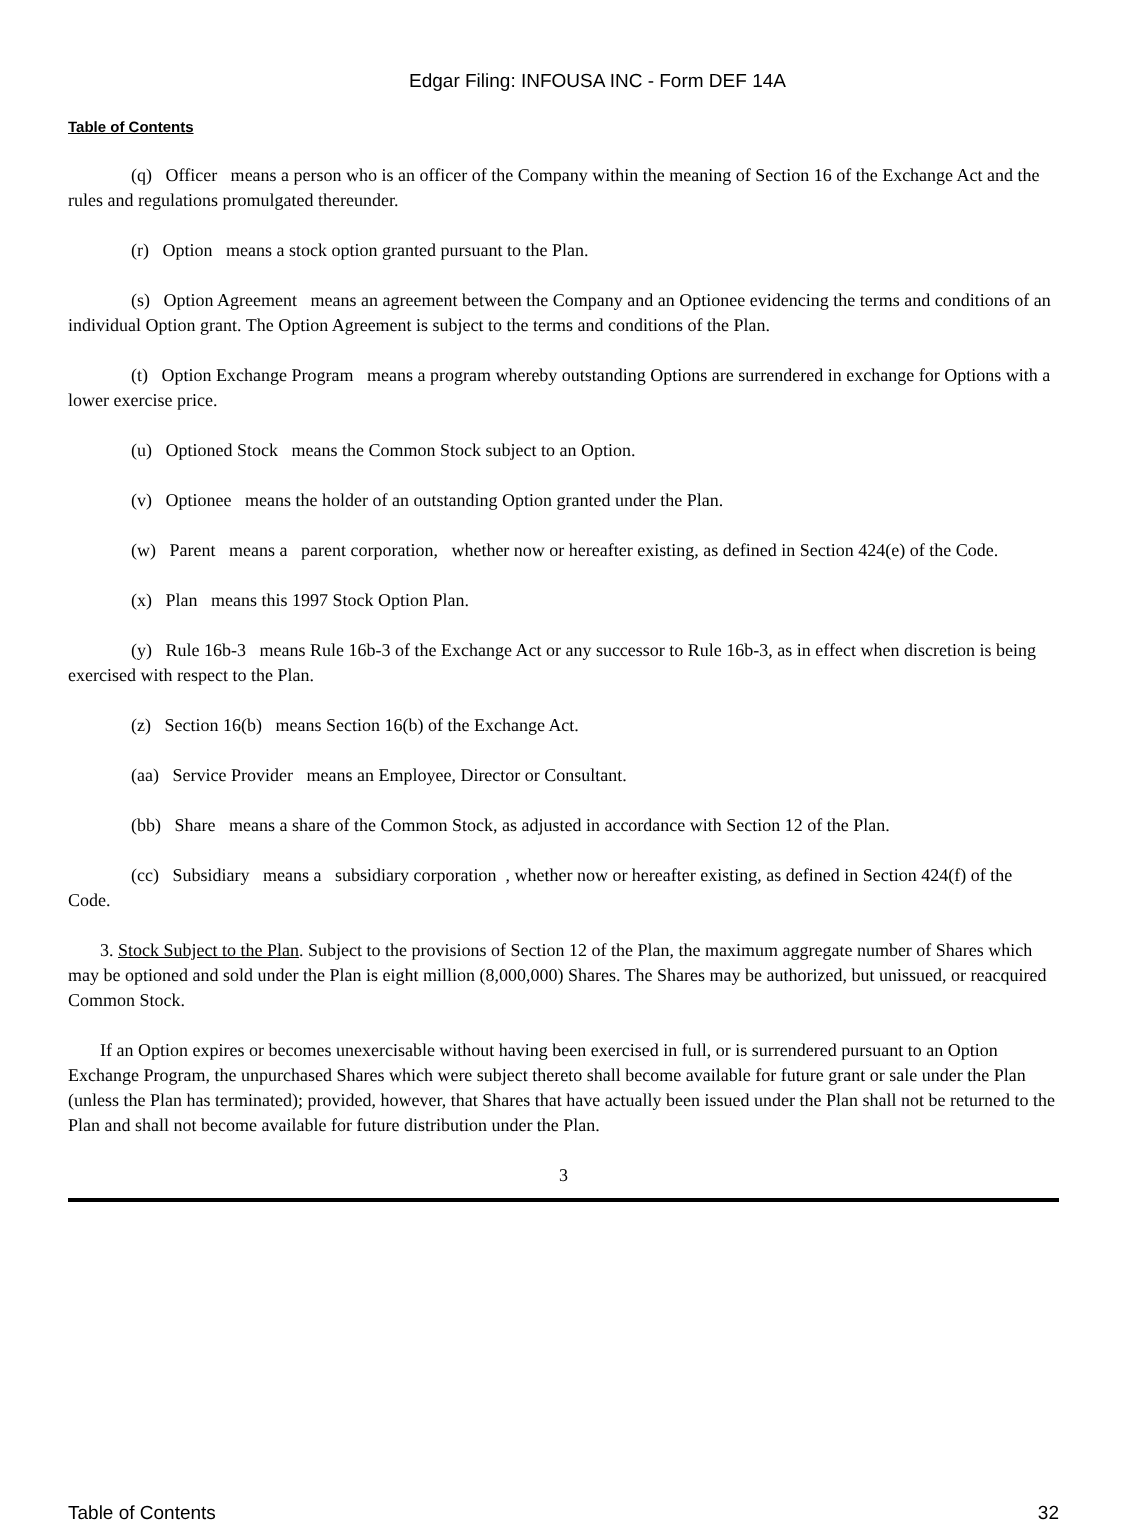Edgar Filing: INFOUSA INC - Form DEF 14A
Table of Contents
(q) Officer means a person who is an officer of the Company within the meaning of Section 16 of the Exchange Act and the rules and regulations promulgated thereunder.
(r) Option means a stock option granted pursuant to the Plan.
(s) Option Agreement means an agreement between the Company and an Optionee evidencing the terms and conditions of an individual Option grant. The Option Agreement is subject to the terms and conditions of the Plan.
(t) Option Exchange Program means a program whereby outstanding Options are surrendered in exchange for Options with a lower exercise price.
(u) Optioned Stock means the Common Stock subject to an Option.
(v) Optionee means the holder of an outstanding Option granted under the Plan.
(w) Parent means a parent corporation, whether now or hereafter existing, as defined in Section 424(e) of the Code.
(x) Plan means this 1997 Stock Option Plan.
(y) Rule 16b-3 means Rule 16b-3 of the Exchange Act or any successor to Rule 16b-3, as in effect when discretion is being exercised with respect to the Plan.
(z) Section 16(b) means Section 16(b) of the Exchange Act.
(aa) Service Provider means an Employee, Director or Consultant.
(bb) Share means a share of the Common Stock, as adjusted in accordance with Section 12 of the Plan.
(cc) Subsidiary means a subsidiary corporation , whether now or hereafter existing, as defined in Section 424(f) of the Code.
3. Stock Subject to the Plan. Subject to the provisions of Section 12 of the Plan, the maximum aggregate number of Shares which may be optioned and sold under the Plan is eight million (8,000,000) Shares. The Shares may be authorized, but unissued, or reacquired Common Stock.
If an Option expires or becomes unexercisable without having been exercised in full, or is surrendered pursuant to an Option Exchange Program, the unpurchased Shares which were subject thereto shall become available for future grant or sale under the Plan (unless the Plan has terminated); provided, however, that Shares that have actually been issued under the Plan shall not be returned to the Plan and shall not become available for future distribution under the Plan.
3
Table of Contents 32